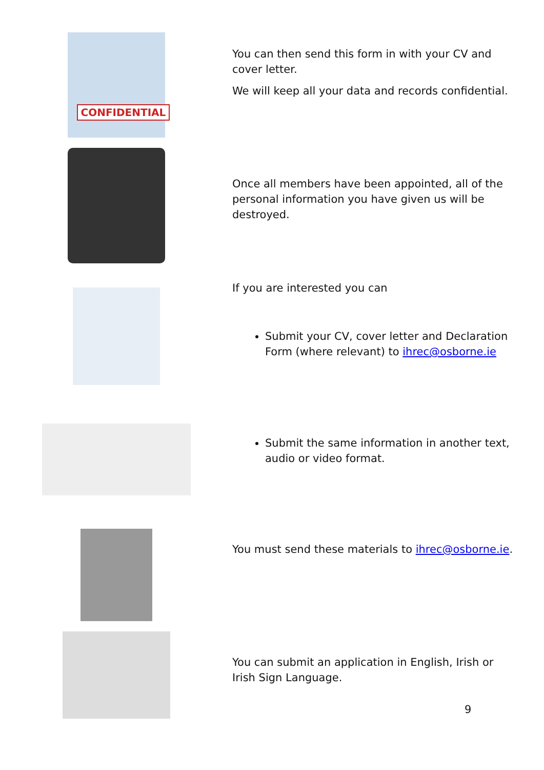CONFIDENTIAL
You can then send this form in with your CV and cover letter.
We will keep all your data and records confidential.
Once all members have been appointed, all of the personal information you have given us will be destroyed.
If you are interested you can
Submit your CV, cover letter and Declaration Form (where relevant) to ihrec@osborne.ie
Submit the same information in another text, audio or video format.
You must send these materials to ihrec@osborne.ie.
You can submit an application in English, Irish or Irish Sign Language.
9